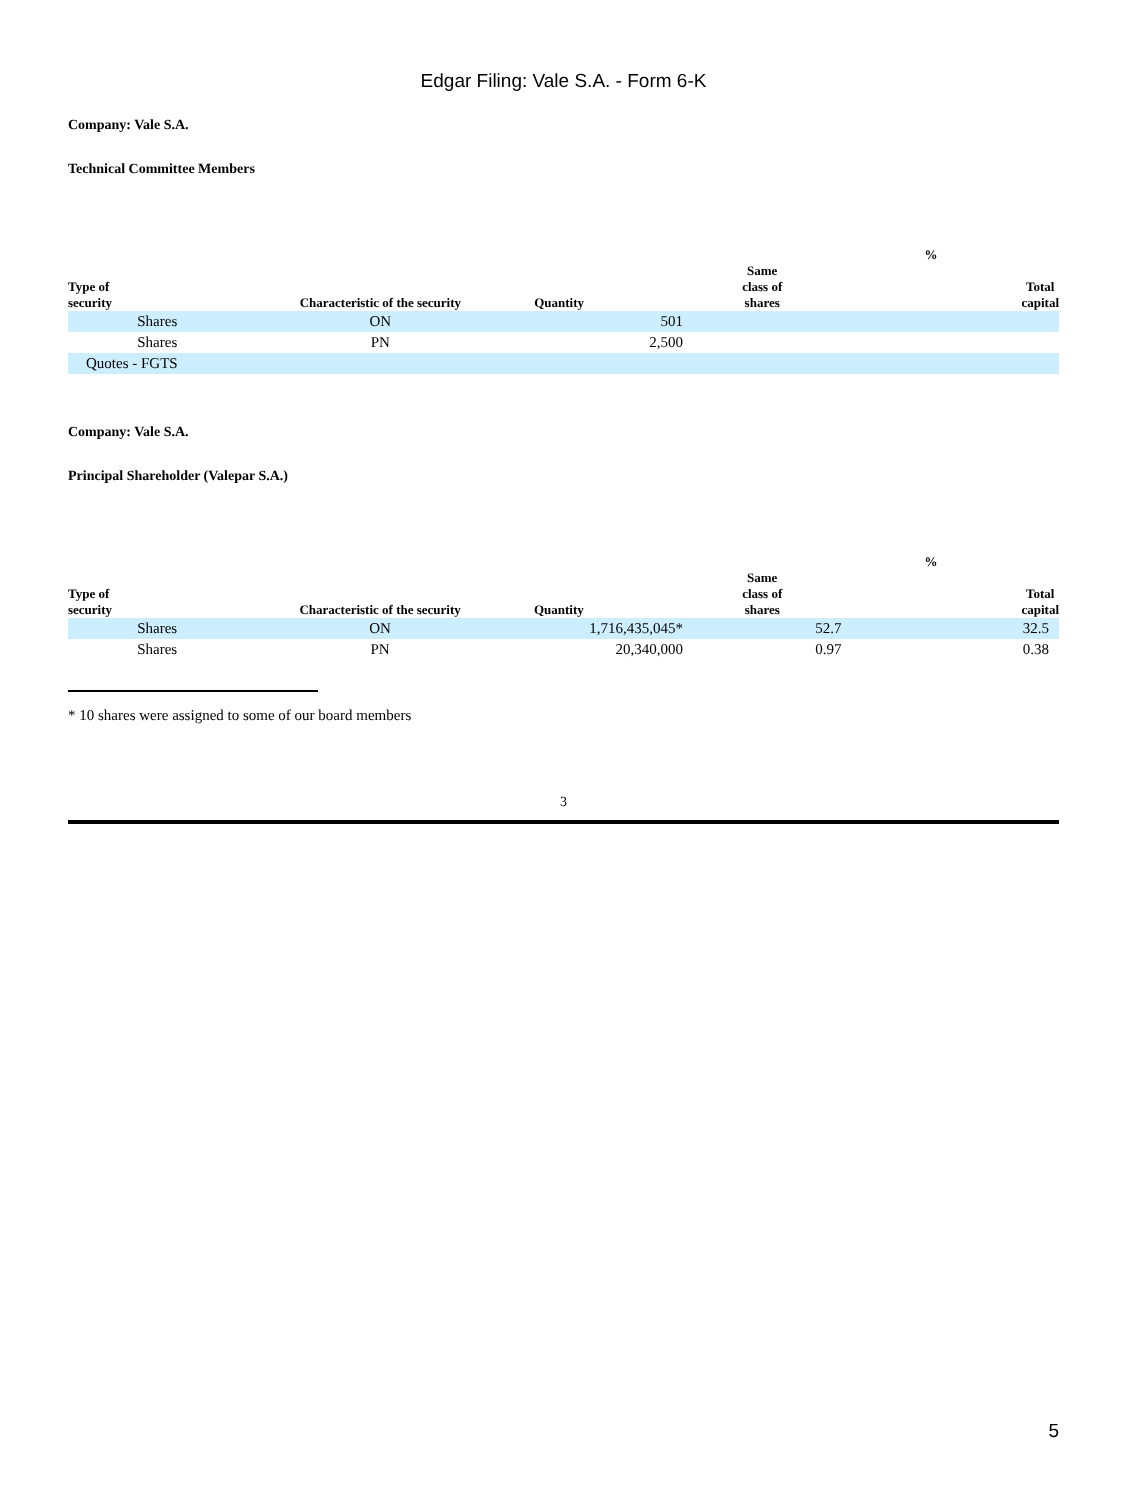Edgar Filing: Vale S.A. - Form 6-K
Company: Vale S.A.
Technical Committee Members
| | | | % | |
| --- | --- | --- | --- | --- |
| Type of security | Characteristic of the security | Quantity | Same class of shares | Total capital |
| Shares | ON | 501 | | |
| Shares | PN | 2,500 | | |
| Quotes - FGTS | | | | |
Company: Vale S.A.
Principal Shareholder (Valepar S.A.)
| | | | % | |
| --- | --- | --- | --- | --- |
| Type of security | Characteristic of the security | Quantity | Same class of shares | Total capital |
| Shares | ON | 1,716,435,045* | 52.7 | 32.5 |
| Shares | PN | 20,340,000 | 0.97 | 0.38 |
* 10 shares were assigned to some of our board members
3
5